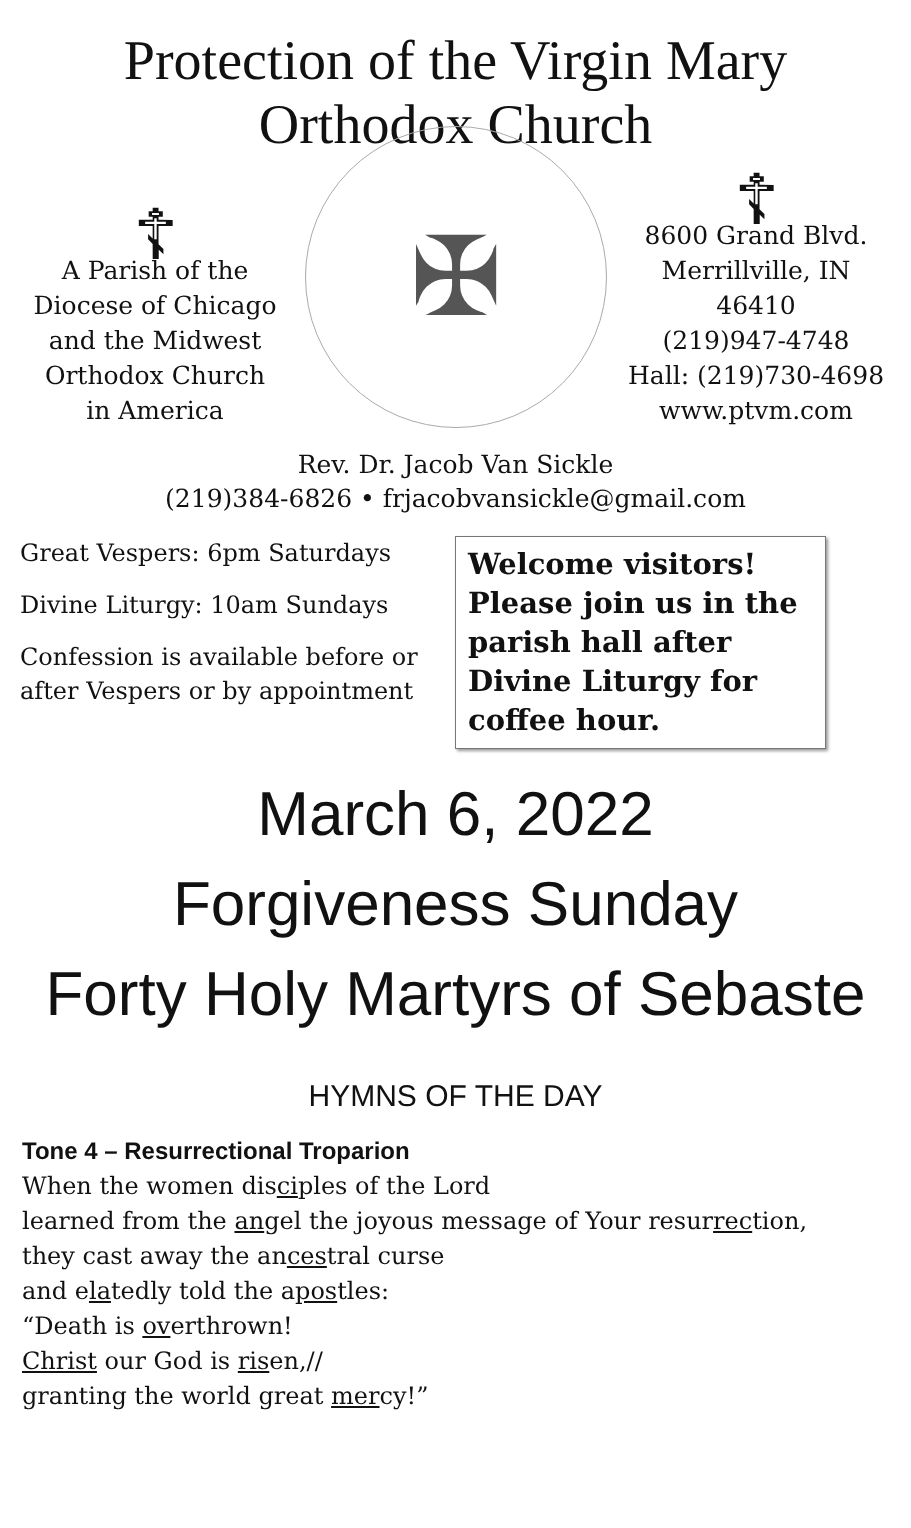Protection of the Virgin Mary
Orthodox Church
☦
A Parish of the
Diocese of Chicago
and the Midwest
Orthodox Church
in America
✠
☦
8600 Grand Blvd.
Merrillville, IN 46410
(219)947-4748
Hall: (219)730-4698
www.ptvm.com
Rev. Dr. Jacob Van Sickle
(219)384-6826 • frjacobvansickle@gmail.com
Great Vespers: 6pm Saturdays
Divine Liturgy: 10am Sundays
Confession is available before or after Vespers or by appointment
Welcome visitors! Please join us in the parish hall after Divine Liturgy for coffee hour.
March 6, 2022
Forgiveness Sunday
Forty Holy Martyrs of Sebaste
HYMNS OF THE DAY
Tone 4 – Resurrectional Troparion
When the women disciples of the Lord
learned from the angel the joyous message of Your resurrection,
they cast away the ancestral curse
and elatedly told the apostles:
“Death is overthrown!
Christ our God is risen,//
granting the world great mercy!”